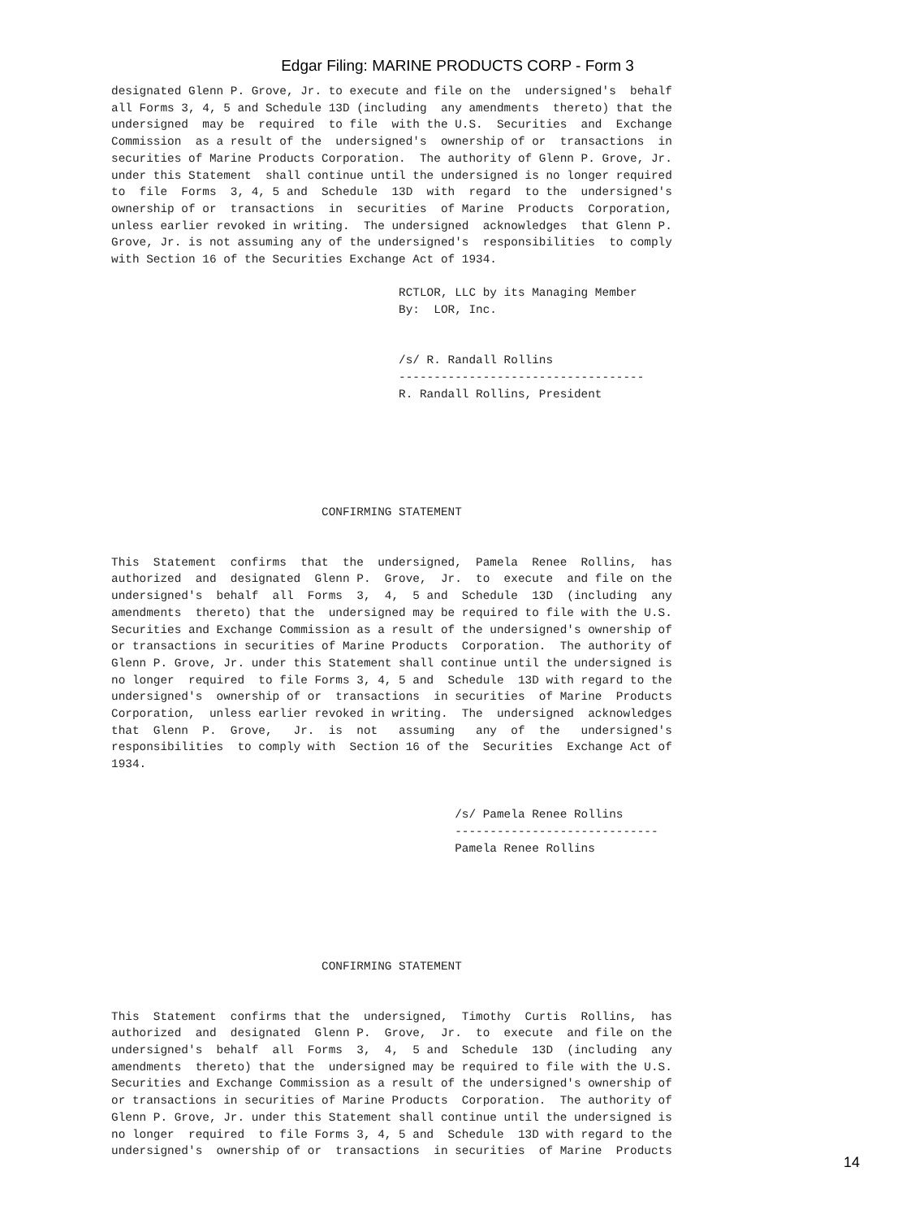Edgar Filing: MARINE PRODUCTS CORP - Form 3
designated Glenn P. Grove, Jr. to execute and file on the  undersigned's  behalf
all Forms 3, 4, 5 and Schedule 13D (including  any amendments  thereto) that the
undersigned  may be  required  to file  with the U.S.  Securities  and  Exchange
Commission  as a result of the  undersigned's  ownership of or  transactions  in
securities of Marine Products Corporation.  The authority of Glenn P. Grove, Jr.
under this Statement  shall continue until the undersigned is no longer required
to  file  Forms  3, 4, 5 and  Schedule  13D  with  regard  to the  undersigned's
ownership of or  transactions  in  securities  of Marine  Products  Corporation,
unless earlier revoked in writing.  The undersigned  acknowledges  that Glenn P.
Grove, Jr. is not assuming any of the undersigned's  responsibilities  to comply
with Section 16 of the Securities Exchange Act of 1934.

                                         RCTLOR, LLC by its Managing Member
                                         By:  LOR, Inc.


                                         /s/ R. Randall Rollins
                                         -----------------------------------
                                         R. Randall Rollins, President






                              CONFIRMING STATEMENT


This  Statement  confirms  that  the  undersigned,  Pamela  Renee  Rollins,  has
authorized  and  designated  Glenn P.  Grove,  Jr.  to  execute  and file on the
undersigned's  behalf  all  Forms  3,  4,  5 and  Schedule  13D  (including  any
amendments  thereto) that the  undersigned may be required to file with the U.S.
Securities and Exchange Commission as a result of the undersigned's ownership of
or transactions in securities of Marine Products  Corporation.  The authority of
Glenn P. Grove, Jr. under this Statement shall continue until the undersigned is
no longer  required  to file Forms 3, 4, 5 and  Schedule  13D with regard to the
undersigned's  ownership of or  transactions  in securities  of Marine  Products
Corporation,  unless earlier revoked in writing.  The  undersigned  acknowledges
that  Glenn  P.  Grove,   Jr.  is  not   assuming   any  of  the   undersigned's
responsibilities  to comply with  Section 16 of the  Securities  Exchange Act of
1934.


                                                 /s/ Pamela Renee Rollins
                                                 -----------------------------
                                                 Pamela Renee Rollins






                              CONFIRMING STATEMENT


This  Statement  confirms that the  undersigned,  Timothy  Curtis  Rollins,  has
authorized  and  designated  Glenn P.  Grove,  Jr.  to  execute  and file on the
undersigned's  behalf  all  Forms  3,  4,  5 and  Schedule  13D  (including  any
amendments  thereto) that the  undersigned may be required to file with the U.S.
Securities and Exchange Commission as a result of the undersigned's ownership of
or transactions in securities of Marine Products  Corporation.  The authority of
Glenn P. Grove, Jr. under this Statement shall continue until the undersigned is
no longer  required  to file Forms 3, 4, 5 and  Schedule  13D with regard to the
undersigned's  ownership of or  transactions  in securities  of Marine  Products
14